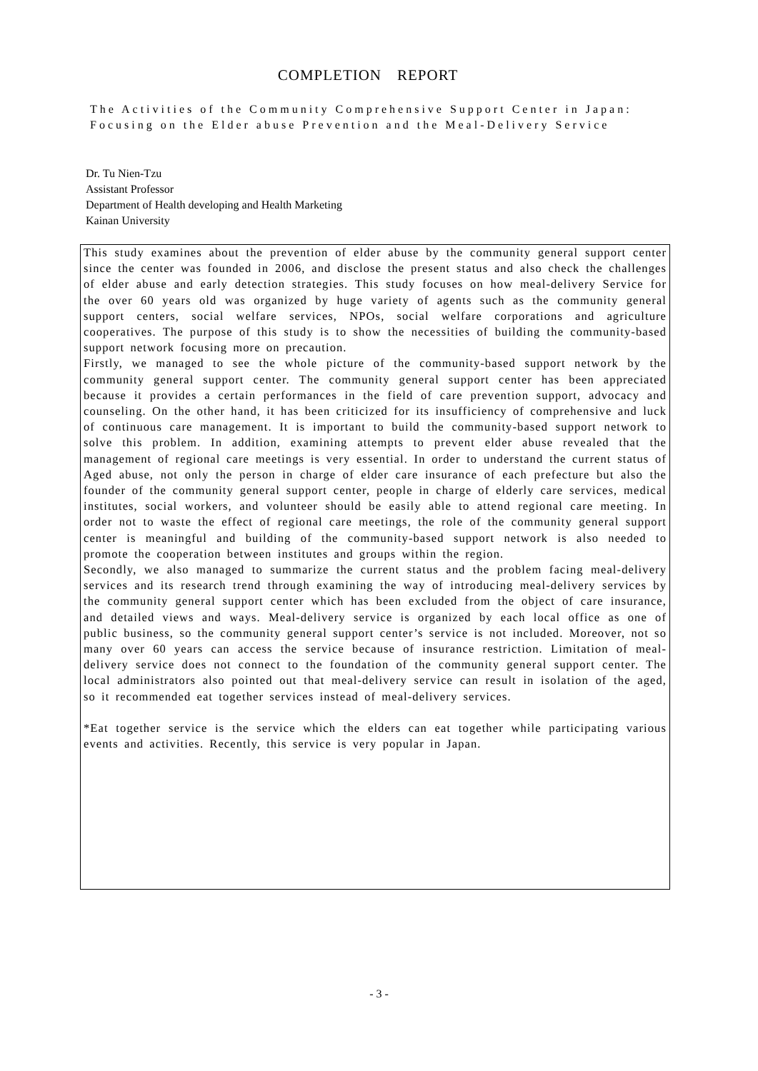COMPLETION　REPORT
The Activities of the Community Comprehensive Support Center in Japan: Focusing on the Elder abuse Prevention and the Meal-Delivery Service
Dr. Tu Nien-Tzu
Assistant Professor
Department of Health developing and Health Marketing
Kainan University
This study examines about the prevention of elder abuse by the community general support center since the center was founded in 2006, and disclose the present status and also check the challenges of elder abuse and early detection strategies. This study focuses on how meal-delivery Service for the over 60 years old was organized by huge variety of agents such as the community general support centers, social welfare services, NPOs, social welfare corporations and agriculture cooperatives. The purpose of this study is to show the necessities of building the community-based support network focusing more on precaution.
Firstly, we managed to see the whole picture of the community-based support network by the community general support center. The community general support center has been appreciated because it provides a certain performances in the field of care prevention support, advocacy and counseling. On the other hand, it has been criticized for its insufficiency of comprehensive and luck of continuous care management. It is important to build the community-based support network to solve this problem. In addition, examining attempts to prevent elder abuse revealed that the management of regional care meetings is very essential. In order to understand the current status of Aged abuse, not only the person in charge of elder care insurance of each prefecture but also the founder of the community general support center, people in charge of elderly care services, medical institutes, social workers, and volunteer should be easily able to attend regional care meeting. In order not to waste the effect of regional care meetings, the role of the community general support center is meaningful and building of the community-based support network is also needed to promote the cooperation between institutes and groups within the region.
Secondly, we also managed to summarize the current status and the problem facing meal-delivery services and its research trend through examining the way of introducing meal-delivery services by the community general support center which has been excluded from the object of care insurance, and detailed views and ways. Meal-delivery service is organized by each local office as one of public business, so the community general support center’s service is not included. Moreover, not so many over 60 years can access the service because of insurance restriction. Limitation of meal-delivery service does not connect to the foundation of the community general support center. The local administrators also pointed out that meal-delivery service can result in isolation of the aged, so it recommended eat together services instead of meal-delivery services.
*Eat together service is the service which the elders can eat together while participating various events and activities. Recently, this service is very popular in Japan.
- 3 -